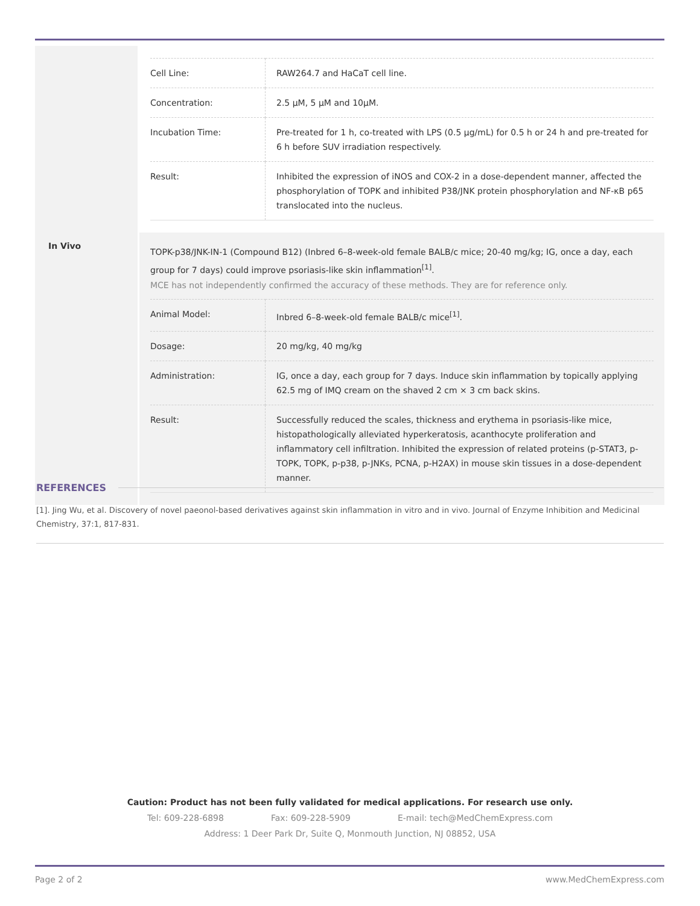| Cell Line: | RAW264.7 and HaCaT cell line. |
| Concentration: | 2.5 μM, 5 μM and 10μM. |
| Incubation Time: | Pre-treated for 1 h, co-treated with LPS (0.5 μg/mL) for 0.5 h or 24 h and pre-treated for 6 h before SUV irradiation respectively. |
| Result: | Inhibited the expression of iNOS and COX-2 in a dose-dependent manner, affected the phosphorylation of TOPK and inhibited P38/JNK protein phosphorylation and NF-κB p65 translocated into the nucleus. |
In Vivo
TOPK-p38/JNK-IN-1 (Compound B12) (Inbred 6–8-week-old female BALB/c mice; 20-40 mg/kg; IG, once a day, each group for 7 days) could improve psoriasis-like skin inflammation<sup>[1]</sup>.
MCE has not independently confirmed the accuracy of these methods. They are for reference only.
| Animal Model: | Inbred 6–8-week-old female BALB/c mice<sup>[1]</sup>. |
| Dosage: | 20 mg/kg, 40 mg/kg |
| Administration: | IG, once a day, each group for 7 days. Induce skin inflammation by topically applying 62.5 mg of IMQ cream on the shaved 2 cm × 3 cm back skins. |
| Result: | Successfully reduced the scales, thickness and erythema in psoriasis-like mice, histopathologically alleviated hyperkeratosis, acanthocyte proliferation and inflammatory cell infiltration. Inhibited the expression of related proteins (p-STAT3, p-TOPK, TOPK, p-p38, p-JNKs, PCNA, p-H2AX) in mouse skin tissues in a dose-dependent manner. |
REFERENCES
[1]. Jing Wu, et al. Discovery of novel paeonol-based derivatives against skin inflammation in vitro and in vivo. Journal of Enzyme Inhibition and Medicinal Chemistry, 37:1, 817-831.
Caution: Product has not been fully validated for medical applications. For research use only.
Tel: 609-228-6898 Fax: 609-228-5909 E-mail: tech@MedChemExpress.com
Address: 1 Deer Park Dr, Suite Q, Monmouth Junction, NJ 08852, USA
Page 2 of 2 www.MedChemExpress.com